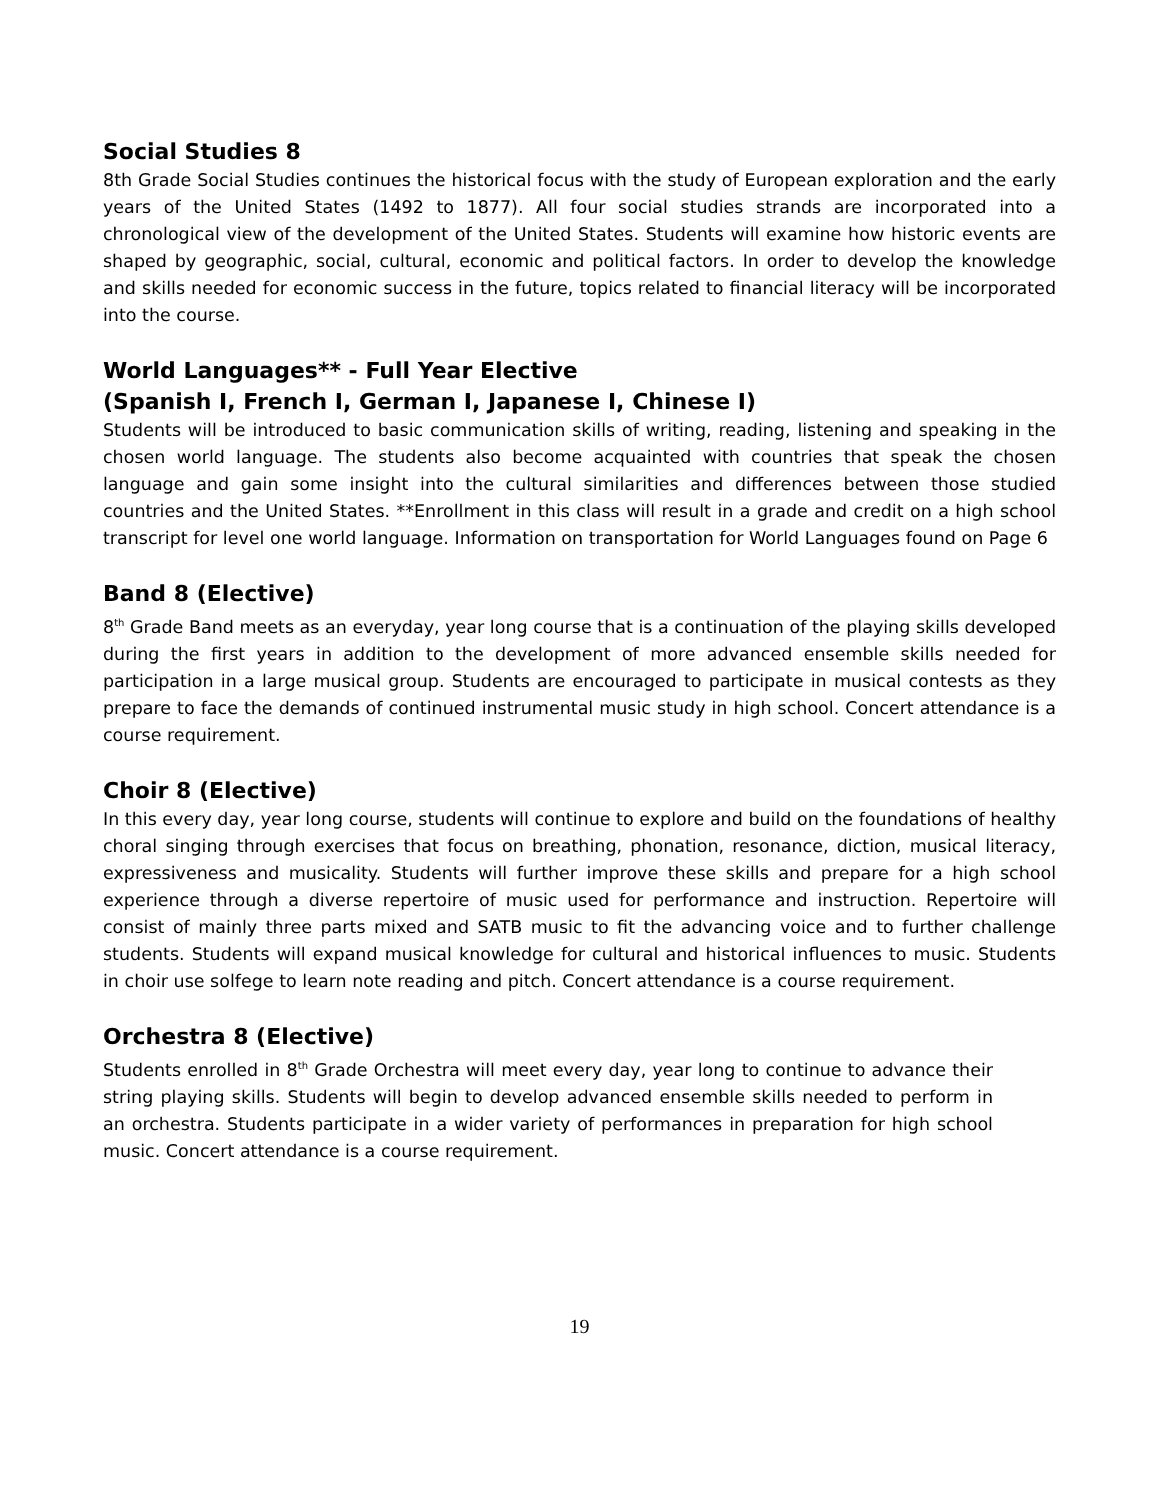Social Studies 8
8th Grade Social Studies continues the historical focus with the study of European exploration and the early years of the United States (1492 to 1877). All four social studies strands are incorporated into a chronological view of the development of the United States. Students will examine how historic events are shaped by geographic, social, cultural, economic and political factors. In order to develop the knowledge and skills needed for economic success in the future, topics related to financial literacy will be incorporated into the course.
World Languages** - Full Year Elective
(Spanish I, French I, German I, Japanese I, Chinese I)
Students will be introduced to basic communication skills of writing, reading, listening and speaking in the chosen world language. The students also become acquainted with countries that speak the chosen language and gain some insight into the cultural similarities and differences between those studied countries and the United States. **Enrollment in this class will result in a grade and credit on a high school transcript for level one world language. Information on transportation for World Languages found on Page 6
Band 8 (Elective)
8<sup>th</sup> Grade Band meets as an everyday, year long course that is a continuation of the playing skills developed during the first years in addition to the development of more advanced ensemble skills needed for participation in a large musical group. Students are encouraged to participate in musical contests as they prepare to face the demands of continued instrumental music study in high school. Concert attendance is a course requirement.
Choir 8 (Elective)
In this every day, year long course, students will continue to explore and build on the foundations of healthy choral singing through exercises that focus on breathing, phonation, resonance, diction, musical literacy, expressiveness and musicality. Students will further improve these skills and prepare for a high school experience through a diverse repertoire of music used for performance and instruction. Repertoire will consist of mainly three parts mixed and SATB music to fit the advancing voice and to further challenge students. Students will expand musical knowledge for cultural and historical influences to music. Students in choir use solfege to learn note reading and pitch. Concert attendance is a course requirement.
Orchestra 8 (Elective)
Students enrolled in 8<sup>th</sup> Grade Orchestra will meet every day, year long to continue to advance their string playing skills. Students will begin to develop advanced ensemble skills needed to perform in an orchestra. Students participate in a wider variety of performances in preparation for high school music. Concert attendance is a course requirement.
19